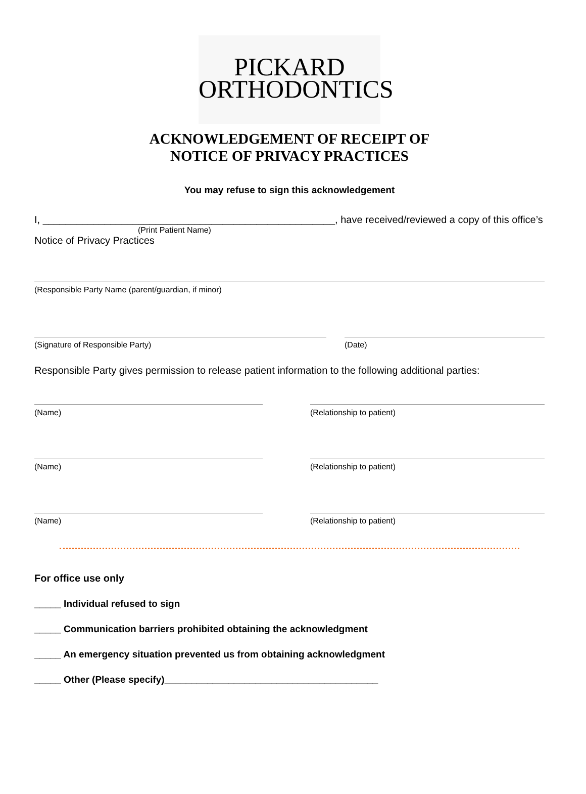PICKARD
ORTHODONTICS
ACKNOWLEDGEMENT OF RECEIPT OF
NOTICE OF PRIVACY PRACTICES
You may refuse to sign this acknowledgement
I, ____________________________________________________, have received/reviewed a copy of this office’s
(Print Patient Name)
Notice of Privacy Practices
(Responsible Party Name (parent/guardian, if minor)
(Signature of Responsible Party) (Date)
Responsible Party gives permission to release patient information to the following additional parties:
(Name) (Relationship to patient)
(Name) (Relationship to patient)
(Name) (Relationship to patient)
For office use only
_____ Individual refused to sign
_____ Communication barriers prohibited obtaining the acknowledgment
_____ An emergency situation prevented us from obtaining acknowledgment
_____ Other (Please specify)________________________________________